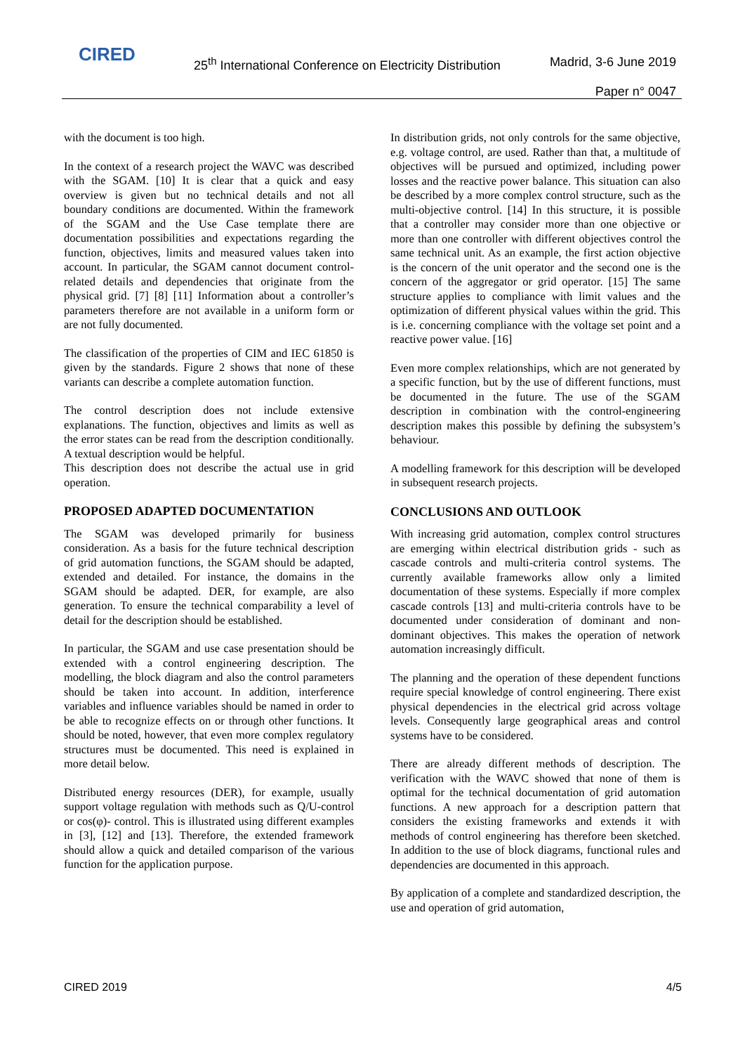CIRED
25<sup>th</sup> International Conference on Electricity Distribution
Madrid, 3-6 June 2019
Paper n° 0047
with the document is too high.
In the context of a research project the WAVC was described with the SGAM. [10] It is clear that a quick and easy overview is given but no technical details and not all boundary conditions are documented. Within the framework of the SGAM and the Use Case template there are documentation possibilities and expectations regarding the function, objectives, limits and measured values taken into account. In particular, the SGAM cannot document control-related details and dependencies that originate from the physical grid. [7] [8] [11] Information about a controller’s parameters therefore are not available in a uniform form or are not fully documented.
The classification of the properties of CIM and IEC 61850 is given by the standards. Figure 2 shows that none of these variants can describe a complete automation function.
The control description does not include extensive explanations. The function, objectives and limits as well as the error states can be read from the description conditionally. A textual description would be helpful.
This description does not describe the actual use in grid operation.
PROPOSED ADAPTED DOCUMENTATION
The SGAM was developed primarily for business consideration. As a basis for the future technical description of grid automation functions, the SGAM should be adapted, extended and detailed. For instance, the domains in the SGAM should be adapted. DER, for example, are also generation. To ensure the technical comparability a level of detail for the description should be established.
In particular, the SGAM and use case presentation should be extended with a control engineering description. The modelling, the block diagram and also the control parameters should be taken into account. In addition, interference variables and influence variables should be named in order to be able to recognize effects on or through other functions. It should be noted, however, that even more complex regulatory structures must be documented. This need is explained in more detail below.
Distributed energy resources (DER), for example, usually support voltage regulation with methods such as Q/U-control or cos(φ)- control. This is illustrated using different examples in [3], [12] and [13]. Therefore, the extended framework should allow a quick and detailed comparison of the various function for the application purpose.
In distribution grids, not only controls for the same objective, e.g. voltage control, are used. Rather than that, a multitude of objectives will be pursued and optimized, including power losses and the reactive power balance. This situation can also be described by a more complex control structure, such as the multi-objective control. [14] In this structure, it is possible that a controller may consider more than one objective or more than one controller with different objectives control the same technical unit. As an example, the first action objective is the concern of the unit operator and the second one is the concern of the aggregator or grid operator. [15] The same structure applies to compliance with limit values and the optimization of different physical values within the grid. This is i.e. concerning compliance with the voltage set point and a reactive power value. [16]
Even more complex relationships, which are not generated by a specific function, but by the use of different functions, must be documented in the future. The use of the SGAM description in combination with the control-engineering description makes this possible by defining the subsystem’s behaviour.
A modelling framework for this description will be developed in subsequent research projects.
CONCLUSIONS AND OUTLOOK
With increasing grid automation, complex control structures are emerging within electrical distribution grids - such as cascade controls and multi-criteria control systems. The currently available frameworks allow only a limited documentation of these systems. Especially if more complex cascade controls [13] and multi-criteria controls have to be documented under consideration of dominant and non-dominant objectives. This makes the operation of network automation increasingly difficult.
The planning and the operation of these dependent functions require special knowledge of control engineering. There exist physical dependencies in the electrical grid across voltage levels. Consequently large geographical areas and control systems have to be considered.
There are already different methods of description. The verification with the WAVC showed that none of them is optimal for the technical documentation of grid automation functions. A new approach for a description pattern that considers the existing frameworks and extends it with methods of control engineering has therefore been sketched. In addition to the use of block diagrams, functional rules and dependencies are documented in this approach.
By application of a complete and standardized description, the use and operation of grid automation,
CIRED 2019 4/5